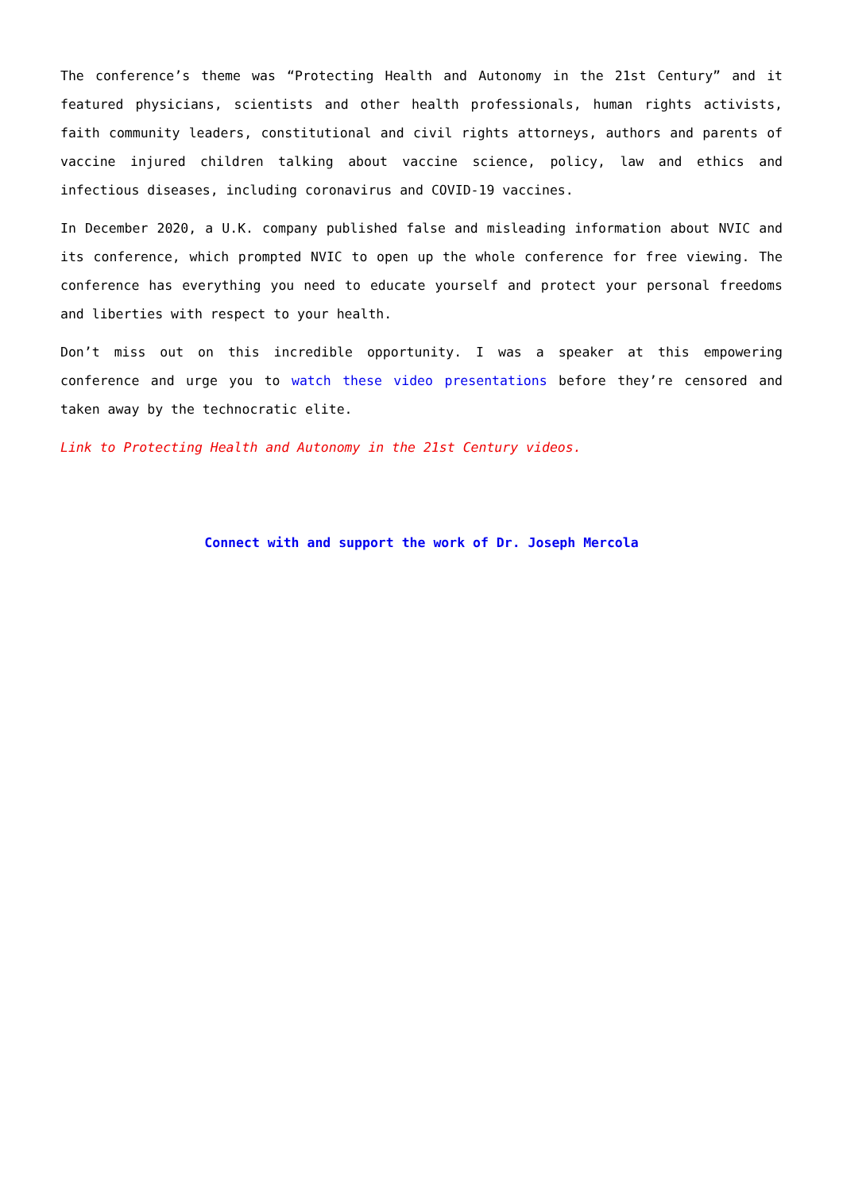The conference’s theme was “Protecting Health and Autonomy in the 21st Century” and it featured physicians, scientists and other health professionals, human rights activists, faith community leaders, constitutional and civil rights attorneys, authors and parents of vaccine injured children talking about vaccine science, policy, law and ethics and infectious diseases, including coronavirus and COVID-19 vaccines.
In December 2020, a U.K. company published false and misleading information about NVIC and its conference, which prompted NVIC to open up the whole conference for free viewing. The conference has everything you need to educate yourself and protect your personal freedoms and liberties with respect to your health.
Don’t miss out on this incredible opportunity. I was a speaker at this empowering conference and urge you to watch these video presentations before they’re censored and taken away by the technocratic elite.
Link to Protecting Health and Autonomy in the 21st Century videos.
Connect with and support the work of Dr. Joseph Mercola